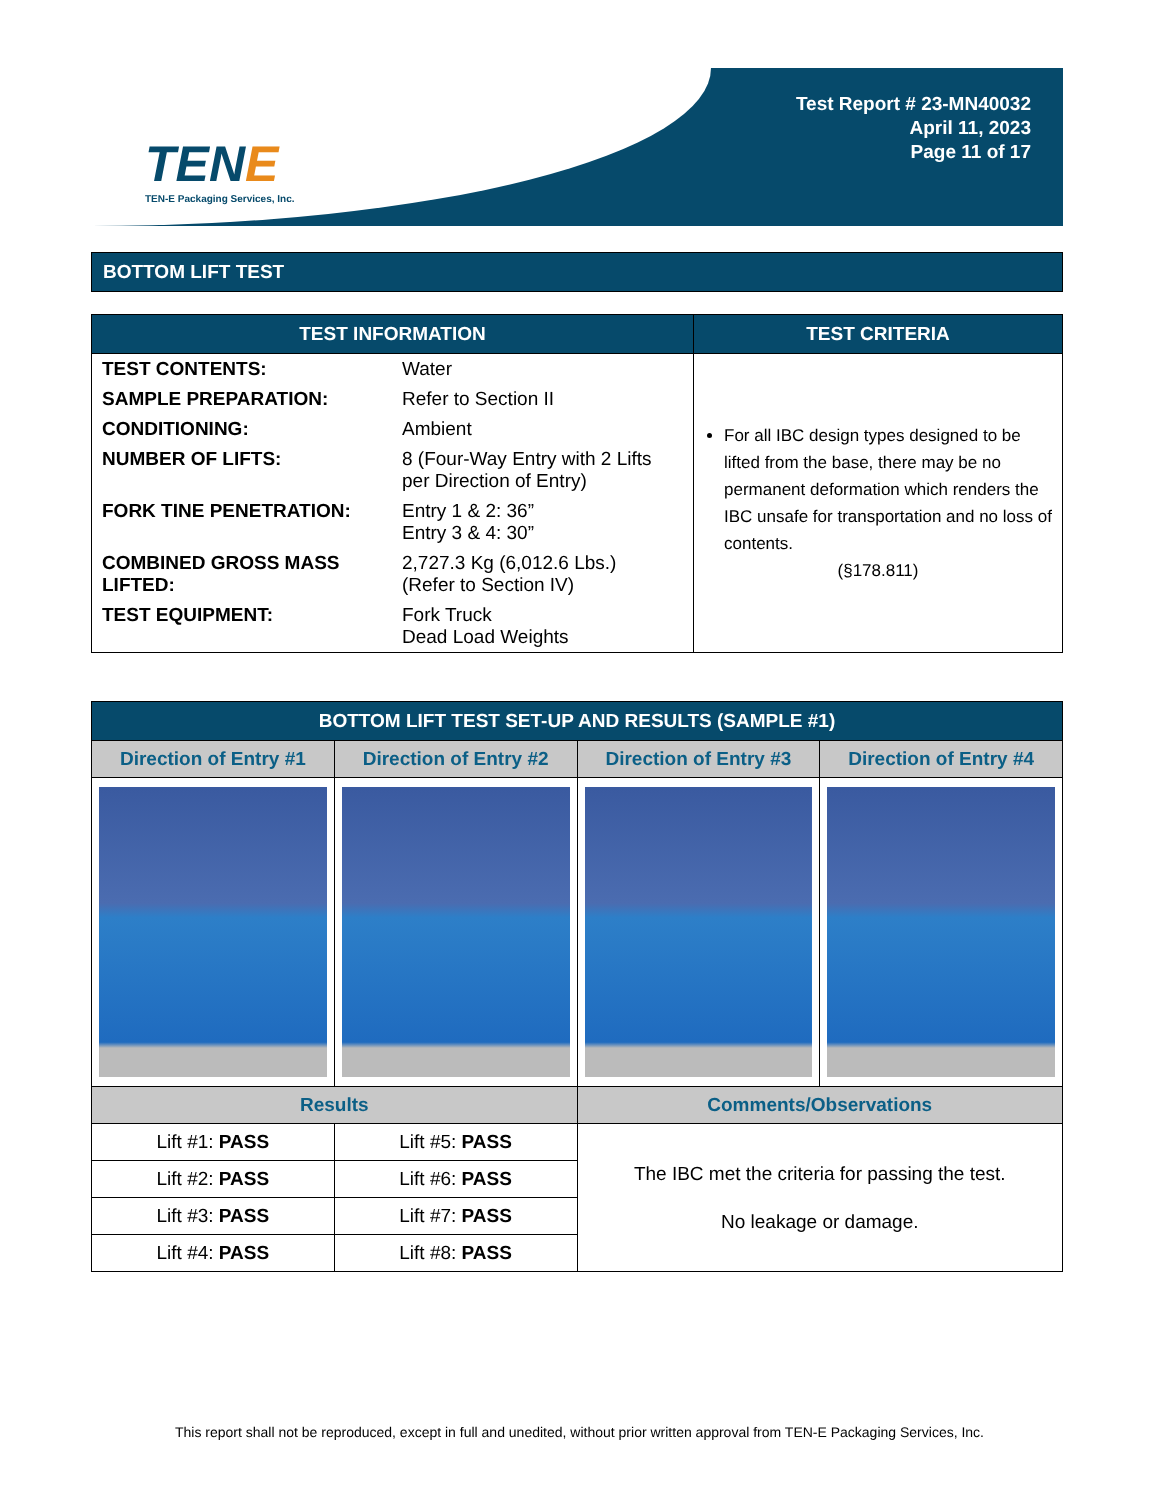TENE
TEN-E Packaging Services, Inc.
Test Report # 23-MN40032
April 11, 2023
Page 11 of 17
BOTTOM LIFT TEST
| TEST INFORMATION | TEST CRITERIA |
| --- | --- |
| / TEST CONTENTS: / Water / / SAMPLE PREPARATION: / Refer to Section II / / CONDITIONING: / Ambient / / NUMBER OF LIFTS: / 8 (Four-Way Entry with 2 Lifts per Direction of Entry) / / FORK TINE PENETRATION: / Entry 1 & 2: 36” Entry 3 & 4: 30” / / COMBINED GROSS MASS LIFTED: / 2,727.3 Kg (6,012.6 Lbs.) (Refer to Section IV) / / TEST EQUIPMENT: / Fork Truck Dead Load Weights / | For all IBC design types designed to be lifted from the base, there may be no permanent deformation which renders the IBC unsafe for transportation and no loss of contents. (§178.811) |
| BOTTOM LIFT TEST SET-UP AND RESULTS (SAMPLE #1) | | | |
| --- | --- | --- | --- |
| Direction of Entry #1 | Direction of Entry #2 | Direction of Entry #3 | Direction of Entry #4 |
| Results | | Comments/Observations | |
| Lift #1: PASS | Lift #5: PASS | The IBC met the criteria for passing the test. No leakage or damage. | |
| Lift #2: PASS | Lift #6: PASS | | |
| Lift #3: PASS | Lift #7: PASS | | |
| Lift #4: PASS | Lift #8: PASS | | |
This report shall not be reproduced, except in full and unedited, without prior written approval from TEN-E Packaging Services, Inc.